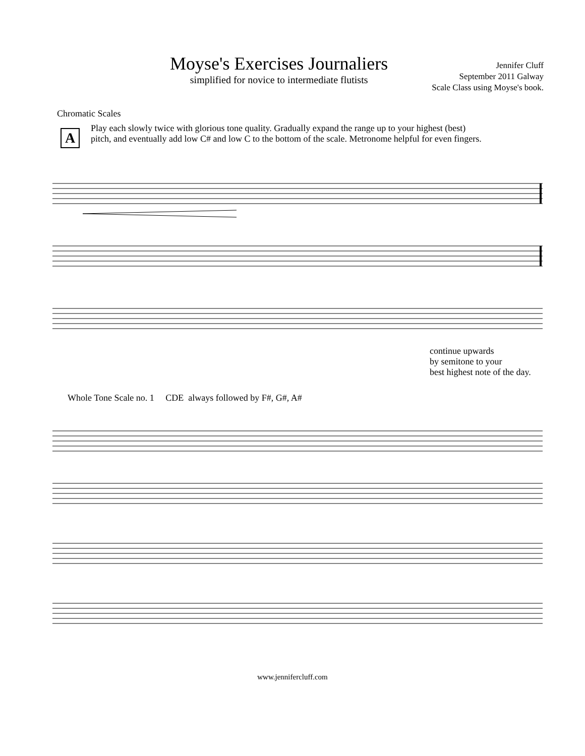Moyse's Exercises Journaliers
simplified for novice to intermediate flutists
Jennifer Cluff
September 2011 Galway
Scale Class using Moyse's book.
Chromatic Scales
A
Play each slowly twice with glorious tone quality. Gradually expand the range up to your highest (best)
pitch, and eventually add low C# and low C to the bottom of the scale. Metronome helpful for even fingers.
continue upwards
by semitone to your
best highest note of the day.
Whole Tone Scale no. 1 CDE always followed by F#, G#, A#
www.jennifercluff.com